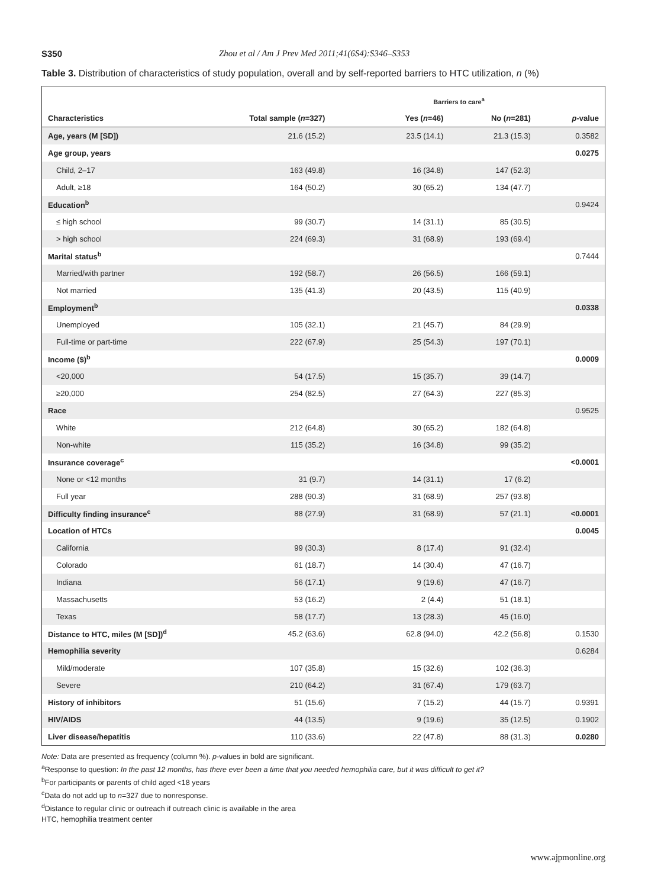S350 Zhou et al / Am J Prev Med 2011;41(6S4):S346–S353
Table 3. Distribution of characteristics of study population, overall and by self-reported barriers to HTC utilization, n (%)
| | | Barriers to care<sup>a</sup> | | |
| --- | --- | --- | --- | --- |
| Characteristics | Total sample ( n =327) | Yes ( n =46) | No ( n =281) | p -value |
| Age, years (M [SD]) | 21.6 (15.2) | 23.5 (14.1) | 21.3 (15.3) | 0.3582 |
| Age group, years | | | | 0.0275 |
| Child, 2–17 | 163 (49.8) | 16 (34.8) | 147 (52.3) | |
| Adult, ≥18 | 164 (50.2) | 30 (65.2) | 134 (47.7) | |
| Education<sup>b</sup> | | | | 0.9424 |
| ≤ high school | 99 (30.7) | 14 (31.1) | 85 (30.5) | |
| > high school | 224 (69.3) | 31 (68.9) | 193 (69.4) | |
| Marital status<sup>b</sup> | | | | 0.7444 |
| Married/with partner | 192 (58.7) | 26 (56.5) | 166 (59.1) | |
| Not married | 135 (41.3) | 20 (43.5) | 115 (40.9) | |
| Employment<sup>b</sup> | | | | 0.0338 |
| Unemployed | 105 (32.1) | 21 (45.7) | 84 (29.9) | |
| Full-time or part-time | 222 (67.9) | 25 (54.3) | 197 (70.1) | |
| Income ($)<sup>b</sup> | | | | 0.0009 |
| <20,000 | 54 (17.5) | 15 (35.7) | 39 (14.7) | |
| ≥20,000 | 254 (82.5) | 27 (64.3) | 227 (85.3) | |
| Race | | | | 0.9525 |
| White | 212 (64.8) | 30 (65.2) | 182 (64.8) | |
| Non-white | 115 (35.2) | 16 (34.8) | 99 (35.2) | |
| Insurance coverage<sup>c</sup> | | | | <0.0001 |
| None or <12 months | 31 (9.7) | 14 (31.1) | 17 (6.2) | |
| Full year | 288 (90.3) | 31 (68.9) | 257 (93.8) | |
| Difficulty finding insurance<sup>c</sup> | 88 (27.9) | 31 (68.9) | 57 (21.1) | <0.0001 |
| Location of HTCs | | | | 0.0045 |
| California | 99 (30.3) | 8 (17.4) | 91 (32.4) | |
| Colorado | 61 (18.7) | 14 (30.4) | 47 (16.7) | |
| Indiana | 56 (17.1) | 9 (19.6) | 47 (16.7) | |
| Massachusetts | 53 (16.2) | 2 (4.4) | 51 (18.1) | |
| Texas | 58 (17.7) | 13 (28.3) | 45 (16.0) | |
| Distance to HTC, miles (M [SD])<sup>d</sup> | 45.2 (63.6) | 62.8 (94.0) | 42.2 (56.8) | 0.1530 |
| Hemophilia severity | | | | 0.6284 |
| Mild/moderate | 107 (35.8) | 15 (32.6) | 102 (36.3) | |
| Severe | 210 (64.2) | 31 (67.4) | 179 (63.7) | |
| History of inhibitors | 51 (15.6) | 7 (15.2) | 44 (15.7) | 0.9391 |
| HIV/AIDS | 44 (13.5) | 9 (19.6) | 35 (12.5) | 0.1902 |
| Liver disease/hepatitis | 110 (33.6) | 22 (47.8) | 88 (31.3) | 0.0280 |
Note: Data are presented as frequency (column %). p-values in bold are significant.
<sup>a</sup> Response to question: In the past 12 months, has there ever been a time that you needed hemophilia care, but it was difficult to get it?
<sup>b</sup> For participants or parents of child aged <18 years
<sup>c</sup> Data do not add up to n=327 due to nonresponse.
<sup>d</sup> Distance to regular clinic or outreach if outreach clinic is available in the area
HTC, hemophilia treatment center
www.ajpmonline.org